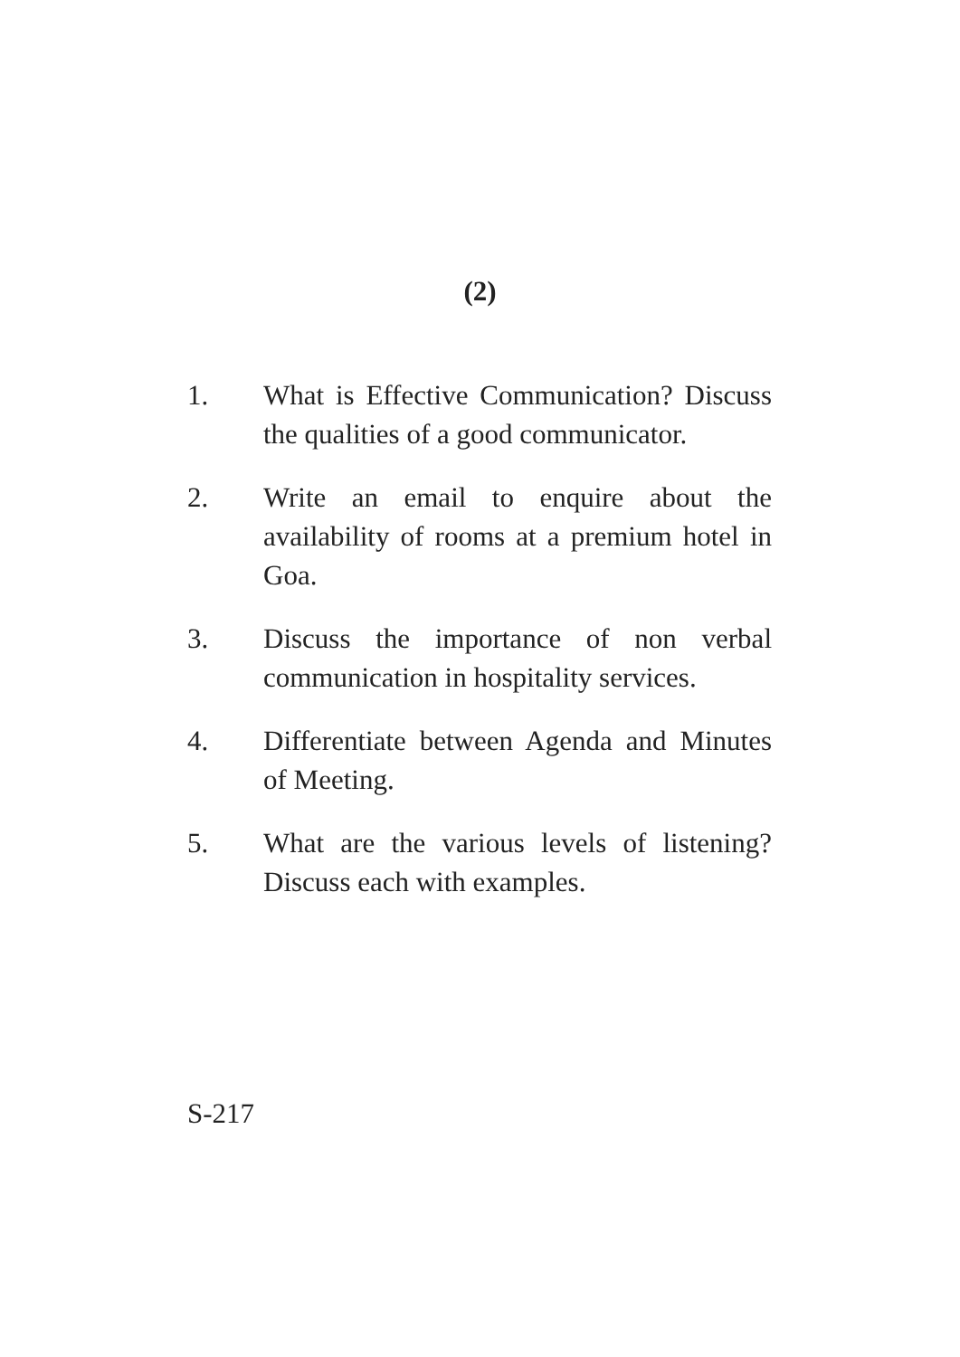(2)
1. What is Effective Communication? Discuss the qualities of a good communicator.
2. Write an email to enquire about the availability of rooms at a premium hotel in Goa.
3. Discuss the importance of non verbal communication in hospitality services.
4. Differentiate between Agenda and Minutes of Meeting.
5. What are the various levels of listening? Discuss each with examples.
S-217